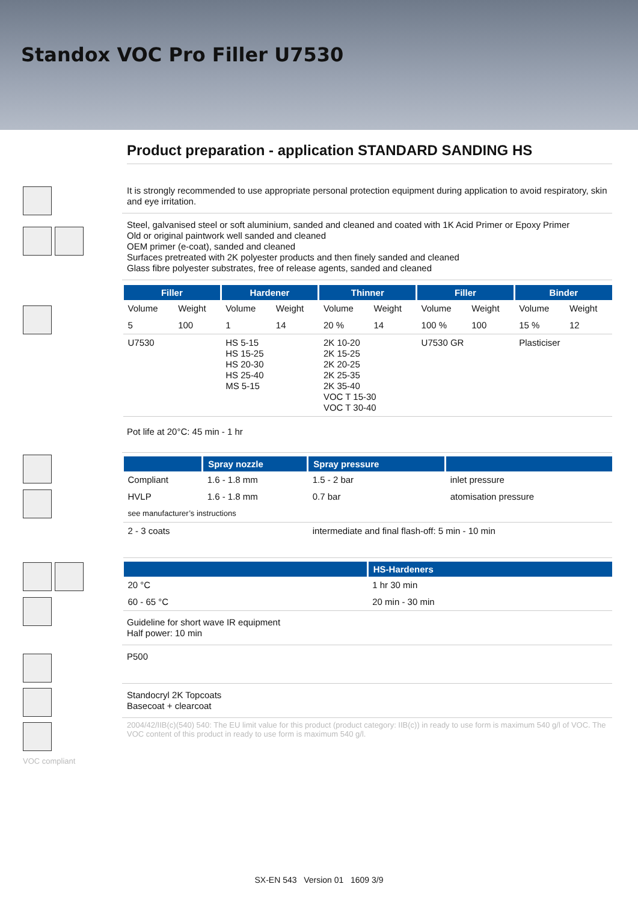Standox VOC Pro Filler U7530
Product preparation - application STANDARD SANDING HS
It is strongly recommended to use appropriate personal protection equipment during application to avoid respiratory, skin and eye irritation.
Steel, galvanised steel or soft aluminium, sanded and cleaned and coated with 1K Acid Primer or Epoxy Primer
Old or original paintwork well sanded and cleaned
OEM primer (e-coat), sanded and cleaned
Surfaces pretreated with 2K polyester products and then finely sanded and cleaned
Glass fibre polyester substrates, free of release agents, sanded and cleaned
| Filler | | Hardener | | Thinner | | Filler | | Binder | |
| --- | --- | --- | --- | --- | --- | --- | --- | --- | --- |
| Volume | Weight | Volume | Weight | Volume | Weight | Volume | Weight | Volume | Weight |
| 5 | 100 | 1 | 14 | 20 % | 14 | 100 % | 100 | 15 % | 12 |
| U7530 | | HS 5-15 HS 15-25 HS 20-30 HS 25-40 MS 5-15 | | 2K 10-20 2K 15-25 2K 20-25 2K 25-35 2K 35-40 VOC T 15-30 VOC T 30-40 | | U7530 GR | | Plasticiser | |
Pot life at 20°C: 45 min - 1 hr
| | Spray nozzle | Spray pressure | |
| --- | --- | --- | --- |
| Compliant | 1.6 - 1.8 mm | 1.5 - 2 bar | inlet pressure |
| HVLP | 1.6 - 1.8 mm | 0.7 bar | atomisation pressure |
| see manufacturer’s instructions | | | |
| 2 - 3 coats | | intermediate and final flash-off: 5 min - 10 min | |
| | HS-Hardeners |
| --- | --- |
| 20 °C | 1 hr 30 min |
| 60 - 65 °C | 20 min - 30 min |
Guideline for short wave IR equipment
Half power: 10 min
P500
Standocryl 2K Topcoats
Basecoat + clearcoat
2004/42/IIB(c)(540) 540: The EU limit value for this product (product category: IIB(c)) in ready to use form is maximum 540 g/l of VOC. The VOC content of this product in ready to use form is maximum 540 g/l.
VOC compliant
SX-EN 543 Version 01 1609 3/9